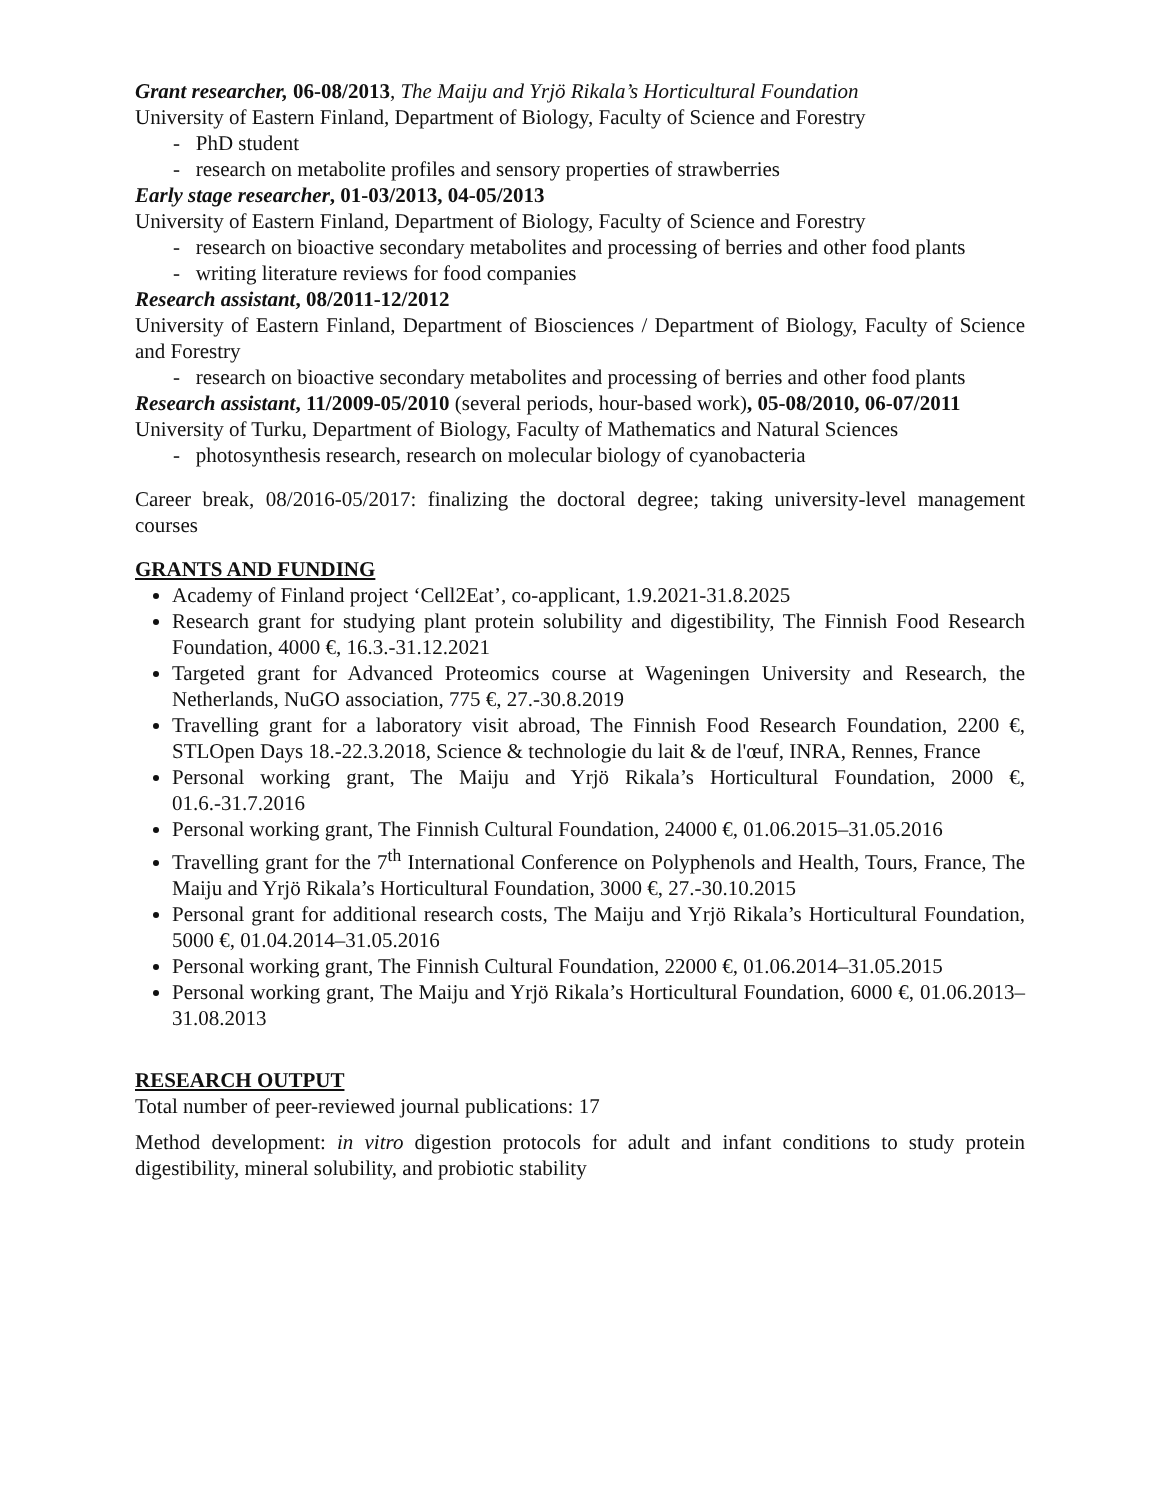Grant researcher, 06-08/2013, The Maiju and Yrjö Rikala’s Horticultural Foundation
University of Eastern Finland, Department of Biology, Faculty of Science and Forestry
- PhD student
- research on metabolite profiles and sensory properties of strawberries
Early stage researcher, 01-03/2013, 04-05/2013
University of Eastern Finland, Department of Biology, Faculty of Science and Forestry
- research on bioactive secondary metabolites and processing of berries and other food plants
- writing literature reviews for food companies
Research assistant, 08/2011-12/2012
University of Eastern Finland, Department of Biosciences / Department of Biology, Faculty of Science and Forestry
- research on bioactive secondary metabolites and processing of berries and other food plants
Research assistant, 11/2009-05/2010 (several periods, hour-based work), 05-08/2010, 06-07/2011
University of Turku, Department of Biology, Faculty of Mathematics and Natural Sciences
- photosynthesis research, research on molecular biology of cyanobacteria
Career break, 08/2016-05/2017: finalizing the doctoral degree; taking university-level management courses
GRANTS AND FUNDING
Academy of Finland project ‘Cell2Eat’, co-applicant, 1.9.2021-31.8.2025
Research grant for studying plant protein solubility and digestibility, The Finnish Food Research Foundation, 4000 €, 16.3.-31.12.2021
Targeted grant for Advanced Proteomics course at Wageningen University and Research, the Netherlands, NuGO association, 775 €, 27.-30.8.2019
Travelling grant for a laboratory visit abroad, The Finnish Food Research Foundation, 2200 €, STLOpen Days 18.-22.3.2018, Science & technologie du lait & de l'œuf, INRA, Rennes, France
Personal working grant, The Maiju and Yrjö Rikala’s Horticultural Foundation, 2000 €, 01.6.-31.7.2016
Personal working grant, The Finnish Cultural Foundation, 24000 €, 01.06.2015–31.05.2016
Travelling grant for the 7<sup>th</sup> International Conference on Polyphenols and Health, Tours, France, The Maiju and Yrjö Rikala’s Horticultural Foundation, 3000 €, 27.-30.10.2015
Personal grant for additional research costs, The Maiju and Yrjö Rikala’s Horticultural Foundation, 5000 €, 01.04.2014–31.05.2016
Personal working grant, The Finnish Cultural Foundation, 22000 €, 01.06.2014–31.05.2015
Personal working grant, The Maiju and Yrjö Rikala’s Horticultural Foundation, 6000 €, 01.06.2013–31.08.2013
RESEARCH OUTPUT
Total number of peer-reviewed journal publications: 17
Method development: in vitro digestion protocols for adult and infant conditions to study protein digestibility, mineral solubility, and probiotic stability